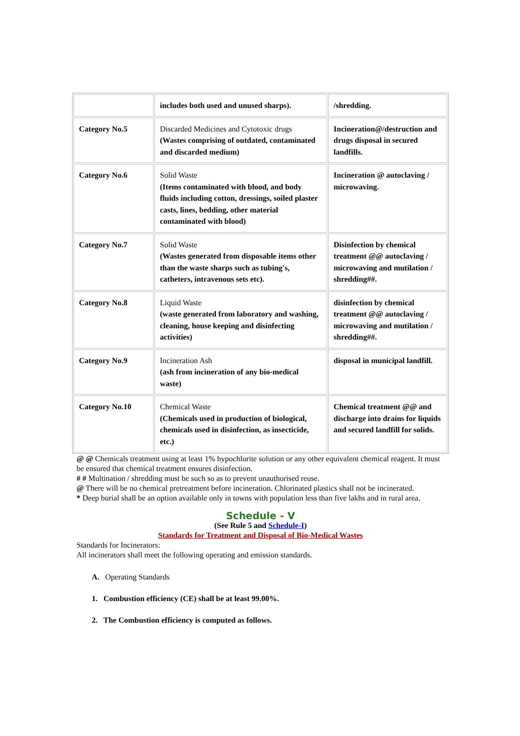| | includes both used and unused sharps). | /shredding. |
| Category No.5 | Discarded Medicines and Cytotoxic drugs (Wastes comprising of outdated, contaminated and discarded medium) | Incineration@/destruction and drugs disposal in secured landfills. |
| Category No.6 | Solid Waste (Items contaminated with blood, and body fluids including cotton, dressings, soiled plaster casts, lines, bedding, other material contaminated with blood) | Incineration @ autoclaving / microwaving. |
| Category No.7 | Solid Waste (Wastes generated from disposable items other than the waste sharps such as tubing's, catheters, intravenous sets etc). | Disinfection by chemical treatment @@ autoclaving / microwaving and mutilation / shredding##. |
| Category No.8 | Liquid Waste (waste generated from laboratory and washing, cleaning, house keeping and disinfecting activities) | disinfection by chemical treatment @@ autoclaving / microwaving and mutilation / shredding##. |
| Category No.9 | Incineration Ash (ash from incineration of any bio-medical waste) | disposal in municipal landfill. |
| Category No.10 | Chemical Waste (Chemicals used in production of biological, chemicals used in disinfection, as insecticide, etc.) | Chemical treatment @@ and discharge into drains for liquids and secured landfill for solids. |
@ @ Chemicals treatment using at least 1% hypochlorite solution or any other equivalent chemical reagent. It must be ensured that chemical treatment ensures disinfection.
# # Multination / shredding must be such so as to prevent unauthorised reuse.
@ There will be no chemical pretreatment before incineration. Chlorinated plastics shall not be incinerated.
* Deep burial shall be an option available only in towns with population less than five lakhs and in rural area.
Schedule - V
(See Rule 5 and Schedule-I)
Standards for Treatment and Disposal of Bio-Medical Wastes
Standards for Incinerators:
All incinerators shall meet the following operating and emission standards.
A. Operating Standards
1. Combustion efficiency (CE) shall be at least 99.00%.
2. The Combustion efficiency is computed as follows.